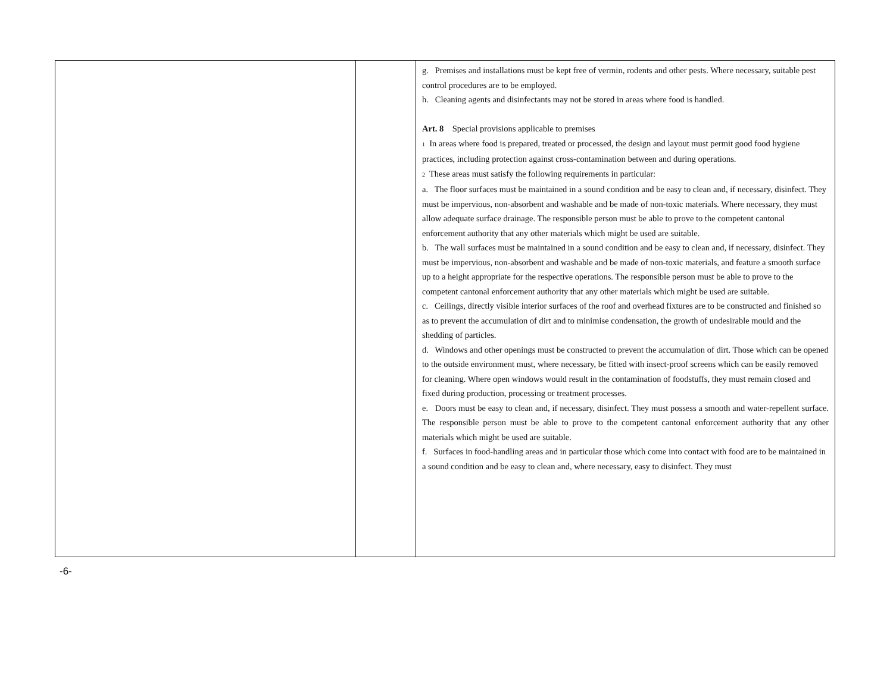| | | g. Premises and installations must be kept free of vermin, rodents and other pests. Where necessary, suitable pest control procedures are to be employed. h. Cleaning agents and disinfectants may not be stored in areas where food is handled. Art. 8 Special provisions applicable to premises 1 In areas where food is prepared, treated or processed, the design and layout must permit good food hygiene practices, including protection against cross-contamination between and during operations. 2 These areas must satisfy the following requirements in particular: a. The floor surfaces must be maintained in a sound condition and be easy to clean and, if necessary, disinfect. They must be impervious, non-absorbent and washable and be made of non-toxic materials. Where necessary, they must allow adequate surface drainage. The responsible person must be able to prove to the competent cantonal enforcement authority that any other materials which might be used are suitable. b. The wall surfaces must be maintained in a sound condition and be easy to clean and, if necessary, disinfect. They must be impervious, non-absorbent and washable and be made of non-toxic materials, and feature a smooth surface up to a height appropriate for the respective operations. The responsible person must be able to prove to the competent cantonal enforcement authority that any other materials which might be used are suitable. c. Ceilings, directly visible interior surfaces of the roof and overhead fixtures are to be constructed and finished so as to prevent the accumulation of dirt and to minimise condensation, the growth of undesirable mould and the shedding of particles. d. Windows and other openings must be constructed to prevent the accumulation of dirt. Those which can be opened to the outside environment must, where necessary, be fitted with insect-proof screens which can be easily removed for cleaning. Where open windows would result in the contamination of foodstuffs, they must remain closed and fixed during production, processing or treatment processes. e. Doors must be easy to clean and, if necessary, disinfect. They must possess a smooth and water-repellent surface. The responsible person must be able to prove to the competent cantonal enforcement authority that any other materials which might be used are suitable. f. Surfaces in food-handling areas and in particular those which come into contact with food are to be maintained in a sound condition and be easy to clean and, where necessary, easy to disinfect. They must |
-6-